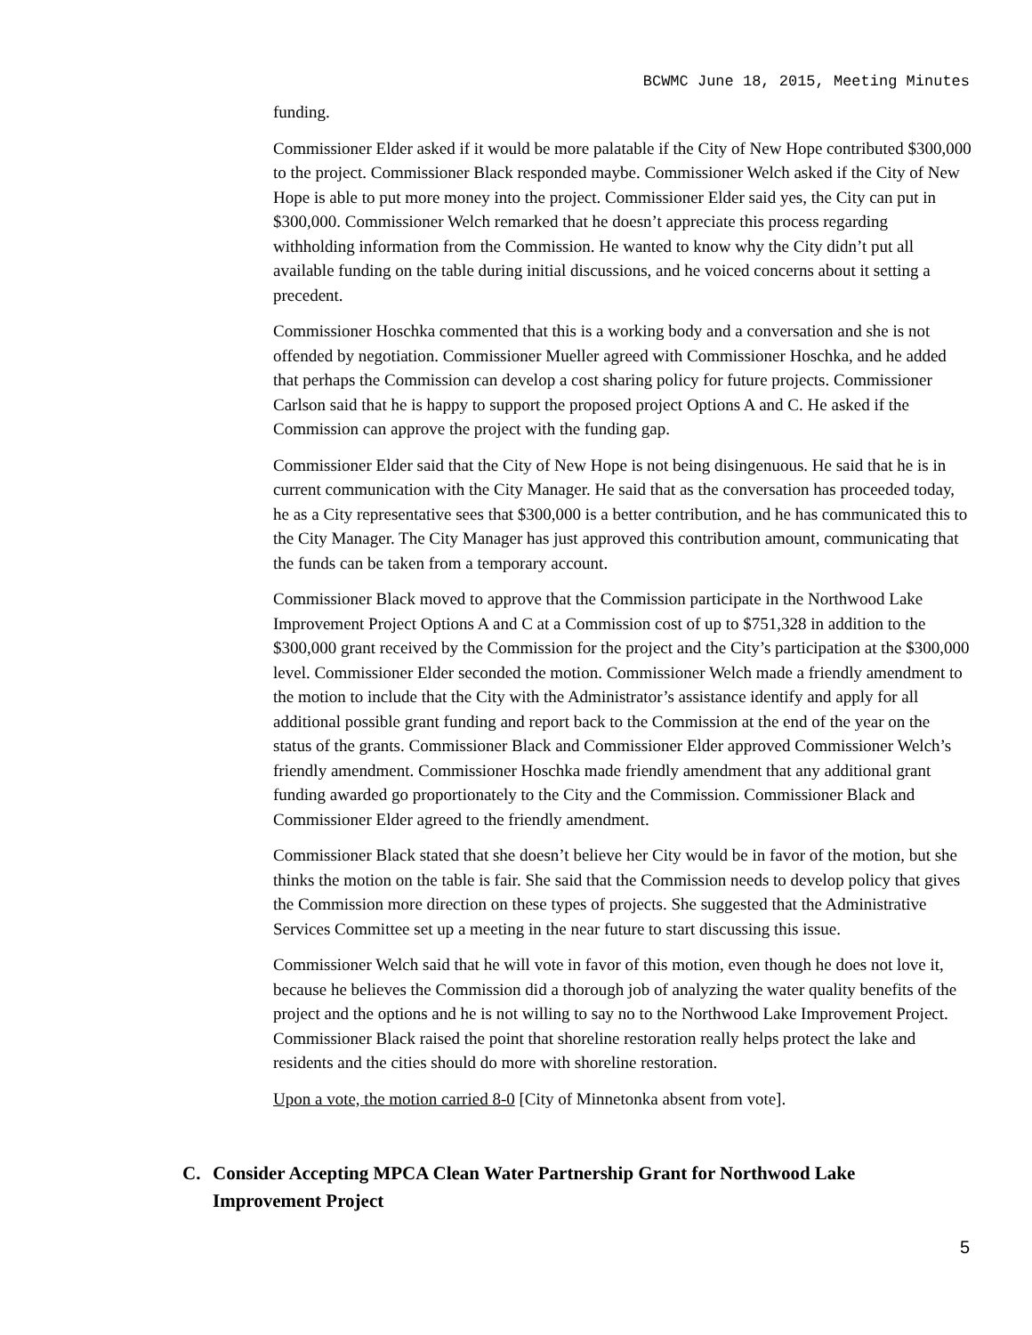BCWMC June 18, 2015, Meeting Minutes
funding.
Commissioner Elder asked if it would be more palatable if the City of New Hope contributed $300,000 to the project. Commissioner Black responded maybe. Commissioner Welch asked if the City of New Hope is able to put more money into the project. Commissioner Elder said yes, the City can put in $300,000. Commissioner Welch remarked that he doesn’t appreciate this process regarding withholding information from the Commission. He wanted to know why the City didn’t put all available funding on the table during initial discussions, and he voiced concerns about it setting a precedent.
Commissioner Hoschka commented that this is a working body and a conversation and she is not offended by negotiation. Commissioner Mueller agreed with Commissioner Hoschka, and he added that perhaps the Commission can develop a cost sharing policy for future projects. Commissioner Carlson said that he is happy to support the proposed project Options A and C. He asked if the Commission can approve the project with the funding gap.
Commissioner Elder said that the City of New Hope is not being disingenuous. He said that he is in current communication with the City Manager. He said that as the conversation has proceeded today, he as a City representative sees that $300,000 is a better contribution, and he has communicated this to the City Manager. The City Manager has just approved this contribution amount, communicating that the funds can be taken from a temporary account.
Commissioner Black moved to approve that the Commission participate in the Northwood Lake Improvement Project Options A and C at a Commission cost of up to $751,328 in addition to the $300,000 grant received by the Commission for the project and the City’s participation at the $300,000 level. Commissioner Elder seconded the motion. Commissioner Welch made a friendly amendment to the motion to include that the City with the Administrator’s assistance identify and apply for all additional possible grant funding and report back to the Commission at the end of the year on the status of the grants. Commissioner Black and Commissioner Elder approved Commissioner Welch’s friendly amendment. Commissioner Hoschka made friendly amendment that any additional grant funding awarded go proportionately to the City and the Commission. Commissioner Black and Commissioner Elder agreed to the friendly amendment.
Commissioner Black stated that she doesn’t believe her City would be in favor of the motion, but she thinks the motion on the table is fair. She said that the Commission needs to develop policy that gives the Commission more direction on these types of projects. She suggested that the Administrative Services Committee set up a meeting in the near future to start discussing this issue.
Commissioner Welch said that he will vote in favor of this motion, even though he does not love it, because he believes the Commission did a thorough job of analyzing the water quality benefits of the project and the options and he is not willing to say no to the Northwood Lake Improvement Project. Commissioner Black raised the point that shoreline restoration really helps protect the lake and residents and the cities should do more with shoreline restoration.
Upon a vote, the motion carried 8-0 [City of Minnetonka absent from vote].
C. Consider Accepting MPCA Clean Water Partnership Grant for Northwood Lake
Improvement Project
5